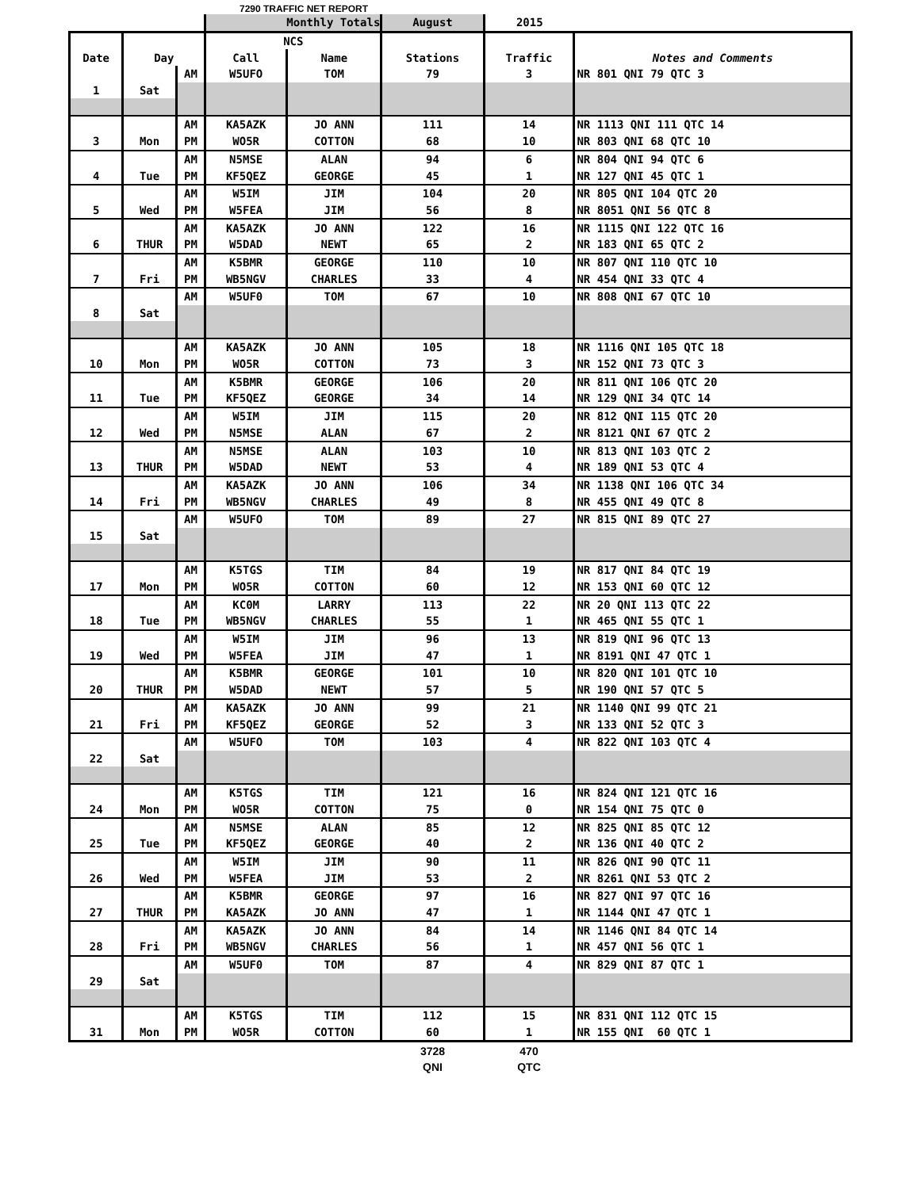7290 TRAFFIC NET REPORT
| | | | Monthly Totals | | August | 2015 | |
| | | | NCS | | | | |
| Date | Day | | Call | Name | Stations | Traffic | Notes and Comments |
| | | AM | W5UFO | TOM | 79 | 3 | NR 801 QNI 79 QTC 3 |
| 1 | Sat | | | | | | |
| | | AM | KA5AZK | JO ANN | 111 | 14 | NR 1113 QNI 111 QTC 14 |
| 3 | Mon | PM | WO5R | COTTON | 68 | 10 | NR 803 QNI 68 QTC 10 |
| | | AM | N5MSE | ALAN | 94 | 6 | NR 804 QNI 94 QTC 6 |
| 4 | Tue | PM | KF5QEZ | GEORGE | 45 | 1 | NR 127 QNI 45 QTC 1 |
| | | AM | W5IM | JIM | 104 | 20 | NR 805 QNI 104 QTC 20 |
| 5 | Wed | PM | W5FEA | JIM | 56 | 8 | NR 8051 QNI 56 QTC 8 |
| | | AM | KA5AZK | JO ANN | 122 | 16 | NR 1115 QNI 122 QTC 16 |
| 6 | THUR | PM | W5DAD | NEWT | 65 | 2 | NR 183 QNI 65 QTC 2 |
| | | AM | K5BMR | GEORGE | 110 | 10 | NR 807 QNI 110 QTC 10 |
| 7 | Fri | PM | WB5NGV | CHARLES | 33 | 4 | NR 454 QNI 33 QTC 4 |
| | | AM | W5UF0 | TOM | 67 | 10 | NR 808 QNI 67 QTC 10 |
| 8 | Sat | | | | | | |
| | | AM | KA5AZK | JO ANN | 105 | 18 | NR 1116 QNI 105 QTC 18 |
| 10 | Mon | PM | WO5R | COTTON | 73 | 3 | NR 152 QNI 73 QTC 3 |
| | | AM | K5BMR | GEORGE | 106 | 20 | NR 811 QNI 106 QTC 20 |
| 11 | Tue | PM | KF5QEZ | GEORGE | 34 | 14 | NR 129 QNI 34 QTC 14 |
| | | AM | W5IM | JIM | 115 | 20 | NR 812 QNI 115 QTC 20 |
| 12 | Wed | PM | N5MSE | ALAN | 67 | 2 | NR 8121 QNI 67 QTC 2 |
| | | AM | N5MSE | ALAN | 103 | 10 | NR 813 QNI 103 QTC 2 |
| 13 | THUR | PM | W5DAD | NEWT | 53 | 4 | NR 189 QNI 53 QTC 4 |
| | | AM | KA5AZK | JO ANN | 106 | 34 | NR 1138 QNI 106 QTC 34 |
| 14 | Fri | PM | WB5NGV | CHARLES | 49 | 8 | NR 455 QNI 49 QTC 8 |
| | | AM | W5UFO | TOM | 89 | 27 | NR 815 QNI 89 QTC 27 |
| 15 | Sat | | | | | | |
| | | AM | K5TGS | TIM | 84 | 19 | NR 817 QNI 84 QTC 19 |
| 17 | Mon | PM | WO5R | COTTON | 60 | 12 | NR 153 QNI 60 QTC 12 |
| | | AM | KC0M | LARRY | 113 | 22 | NR 20 QNI 113 QTC 22 |
| 18 | Tue | PM | WB5NGV | CHARLES | 55 | 1 | NR 465 QNI 55 QTC 1 |
| | | AM | W5IM | JIM | 96 | 13 | NR 819 QNI 96 QTC 13 |
| 19 | Wed | PM | W5FEA | JIM | 47 | 1 | NR 8191 QNI 47 QTC 1 |
| | | AM | K5BMR | GEORGE | 101 | 10 | NR 820 QNI 101 QTC 10 |
| 20 | THUR | PM | W5DAD | NEWT | 57 | 5 | NR 190 QNI 57 QTC 5 |
| | | AM | KA5AZK | JO ANN | 99 | 21 | NR 1140 QNI 99 QTC 21 |
| 21 | Fri | PM | KF5QEZ | GEORGE | 52 | 3 | NR 133 QNI 52 QTC 3 |
| | | AM | W5UFO | TOM | 103 | 4 | NR 822 QNI 103 QTC 4 |
| 22 | Sat | | | | | | |
| | | AM | K5TGS | TIM | 121 | 16 | NR 824 QNI 121 QTC 16 |
| 24 | Mon | PM | WO5R | COTTON | 75 | 0 | NR 154 QNI 75 QTC 0 |
| | | AM | N5MSE | ALAN | 85 | 12 | NR 825 QNI 85 QTC 12 |
| 25 | Tue | PM | KF5QEZ | GEORGE | 40 | 2 | NR 136 QNI 40 QTC 2 |
| | | AM | W5IM | JIM | 90 | 11 | NR 826 QNI 90 QTC 11 |
| 26 | Wed | PM | W5FEA | JIM | 53 | 2 | NR 8261 QNI 53 QTC 2 |
| | | AM | K5BMR | GEORGE | 97 | 16 | NR 827 QNI 97 QTC 16 |
| 27 | THUR | PM | KA5AZK | JO ANN | 47 | 1 | NR 1144 QNI 47 QTC 1 |
| | | AM | KA5AZK | JO ANN | 84 | 14 | NR 1146 QNI 84 QTC 14 |
| 28 | Fri | PM | WB5NGV | CHARLES | 56 | 1 | NR 457 QNI 56 QTC 1 |
| | | AM | W5UF0 | TOM | 87 | 4 | NR 829 QNI 87 QTC 1 |
| 29 | Sat | | | | | | |
| | | AM | K5TGS | TIM | 112 | 15 | NR 831 QNI 112 QTC 15 |
| 31 | Mon | PM | WO5R | COTTON | 60 | 1 | NR 155 QNI 60 QTC 1 |
| | | | | | 3728 | 470 | |
| | | | | | QNI | QTC | |